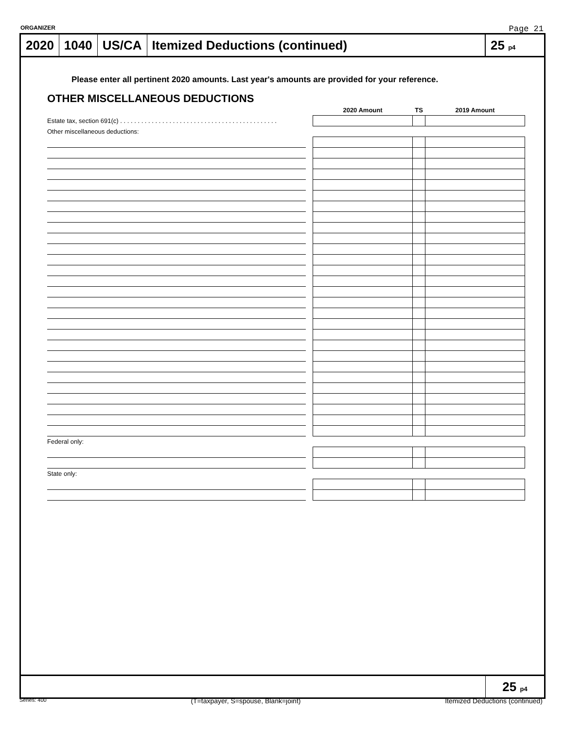ORGANIZER Page 21
2020 1040 US/CA
Itemized Deductions (continued)
25 p4
Please enter all pertinent 2020 amounts. Last year's amounts are provided for your reference.
OTHER MISCELLANEOUS DEDUCTIONS
| | | 2020 Amount | TS | 2019 Amount |
| Estate tax, section 691(c) . . . . . . . . . . . . . . . . . . . . . . . . . . . . . . . . . . . . . . . . . . . . . | | | | |
| Other miscellaneous deductions: | | | | |
| Federal only: | | | | |
| State only: | | | | |
25 p4
Series: 400 (T=taxpayer, S=spouse, Blank=joint) Itemized Deductions (continued)